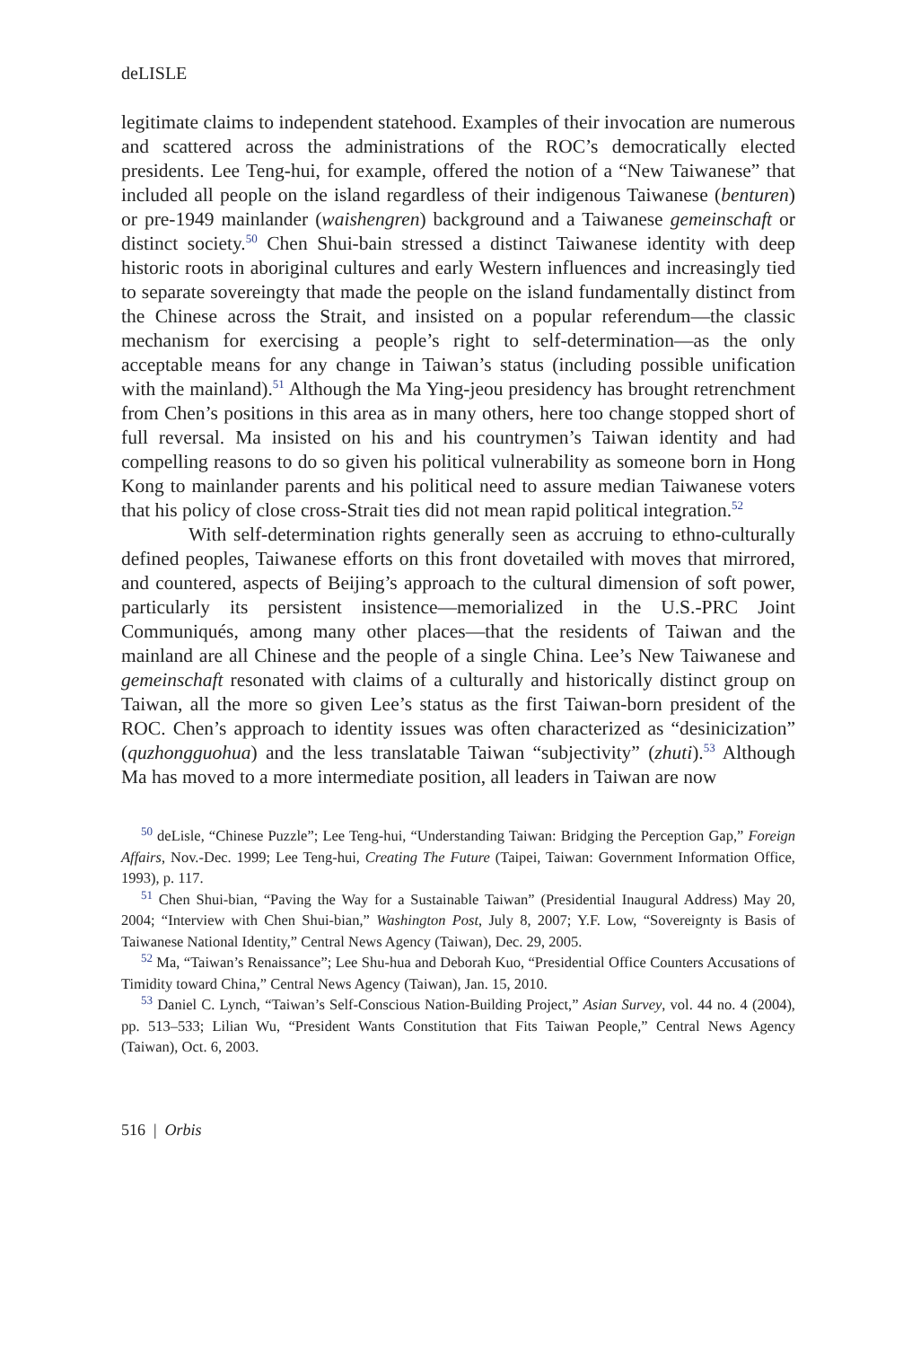deLISLE
legitimate claims to independent statehood. Examples of their invocation are numerous and scattered across the administrations of the ROC’s democratically elected presidents. Lee Teng-hui, for example, offered the notion of a “New Taiwanese” that included all people on the island regardless of their indigenous Taiwanese (benturen) or pre-1949 mainlander (waishengren) background and a Taiwanese gemeinschaft or distinct society.<sup>50</sup> Chen Shui-bain stressed a distinct Taiwanese identity with deep historic roots in aboriginal cultures and early Western influences and increasingly tied to separate sovereingty that made the people on the island fundamentally distinct from the Chinese across the Strait, and insisted on a popular referendum—the classic mechanism for exercising a people’s right to self-determination—as the only acceptable means for any change in Taiwan’s status (including possible unification with the mainland).<sup>51</sup> Although the Ma Ying-jeou presidency has brought retrenchment from Chen’s positions in this area as in many others, here too change stopped short of full reversal. Ma insisted on his and his countrymen’s Taiwan identity and had compelling reasons to do so given his political vulnerability as someone born in Hong Kong to mainlander parents and his political need to assure median Taiwanese voters that his policy of close cross-Strait ties did not mean rapid political integration.<sup>52</sup>
With self-determination rights generally seen as accruing to ethno-culturally defined peoples, Taiwanese efforts on this front dovetailed with moves that mirrored, and countered, aspects of Beijing’s approach to the cultural dimension of soft power, particularly its persistent insistence—memorialized in the U.S.-PRC Joint Communiqués, among many other places—that the residents of Taiwan and the mainland are all Chinese and the people of a single China. Lee’s New Taiwanese and gemeinschaft resonated with claims of a culturally and historically distinct group on Taiwan, all the more so given Lee’s status as the first Taiwan-born president of the ROC. Chen’s approach to identity issues was often characterized as “desinicization” (quzhongguohua) and the less translatable Taiwan “subjectivity” (zhuti).<sup>53</sup> Although Ma has moved to a more intermediate position, all leaders in Taiwan are now
<sup>50</sup> deLisle, “Chinese Puzzle”; Lee Teng-hui, “Understanding Taiwan: Bridging the Perception Gap,” Foreign Affairs, Nov.-Dec. 1999; Lee Teng-hui, Creating The Future (Taipei, Taiwan: Government Information Office, 1993), p. 117.
<sup>51</sup> Chen Shui-bian, “Paving the Way for a Sustainable Taiwan” (Presidential Inaugural Address) May 20, 2004; “Interview with Chen Shui-bian,” Washington Post, July 8, 2007; Y.F. Low, “Sovereignty is Basis of Taiwanese National Identity,” Central News Agency (Taiwan), Dec. 29, 2005.
<sup>52</sup> Ma, “Taiwan’s Renaissance”; Lee Shu-hua and Deborah Kuo, “Presidential Office Counters Accusations of Timidity toward China,” Central News Agency (Taiwan), Jan. 15, 2010.
<sup>53</sup> Daniel C. Lynch, “Taiwan’s Self-Conscious Nation-Building Project,” Asian Survey, vol. 44 no. 4 (2004), pp. 513–533; Lilian Wu, “President Wants Constitution that Fits Taiwan People,” Central News Agency (Taiwan), Oct. 6, 2003.
516 | Orbis